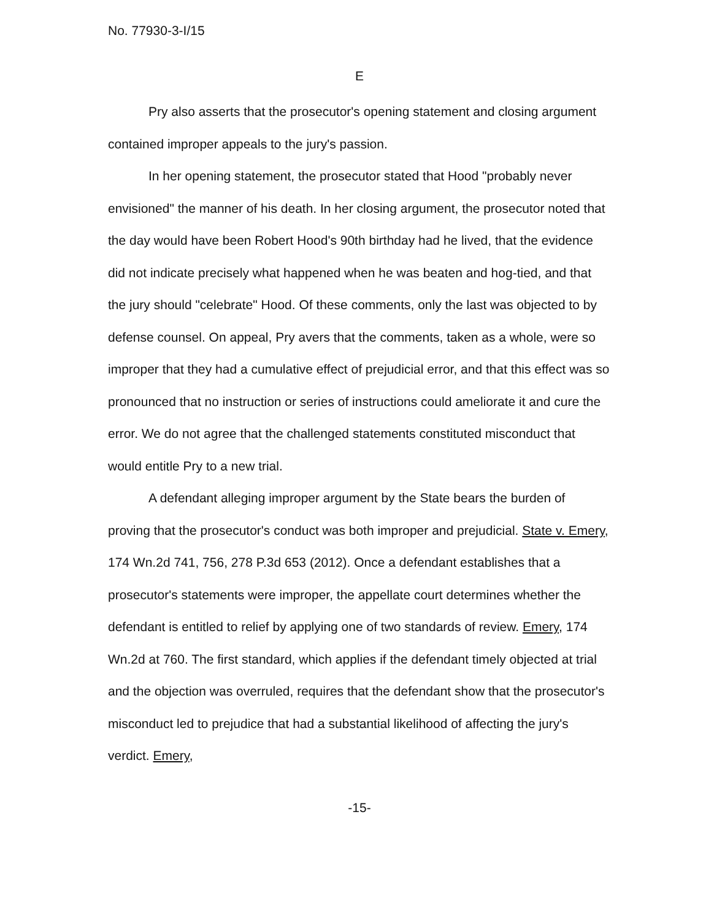No. 77930-3-I/15
E
Pry also asserts that the prosecutor's opening statement and closing argument contained improper appeals to the jury's passion.
In her opening statement, the prosecutor stated that Hood "probably never envisioned" the manner of his death. In her closing argument, the prosecutor noted that the day would have been Robert Hood's 90th birthday had he lived, that the evidence did not indicate precisely what happened when he was beaten and hog-tied, and that the jury should "celebrate" Hood. Of these comments, only the last was objected to by defense counsel. On appeal, Pry avers that the comments, taken as a whole, were so improper that they had a cumulative effect of prejudicial error, and that this effect was so pronounced that no instruction or series of instructions could ameliorate it and cure the error. We do not agree that the challenged statements constituted misconduct that would entitle Pry to a new trial.
A defendant alleging improper argument by the State bears the burden of proving that the prosecutor's conduct was both improper and prejudicial. State v. Emery, 174 Wn.2d 741, 756, 278 P.3d 653 (2012). Once a defendant establishes that a prosecutor's statements were improper, the appellate court determines whether the defendant is entitled to relief by applying one of two standards of review. Emery, 174 Wn.2d at 760. The first standard, which applies if the defendant timely objected at trial and the objection was overruled, requires that the defendant show that the prosecutor's misconduct led to prejudice that had a substantial likelihood of affecting the jury's verdict. Emery,
-15-